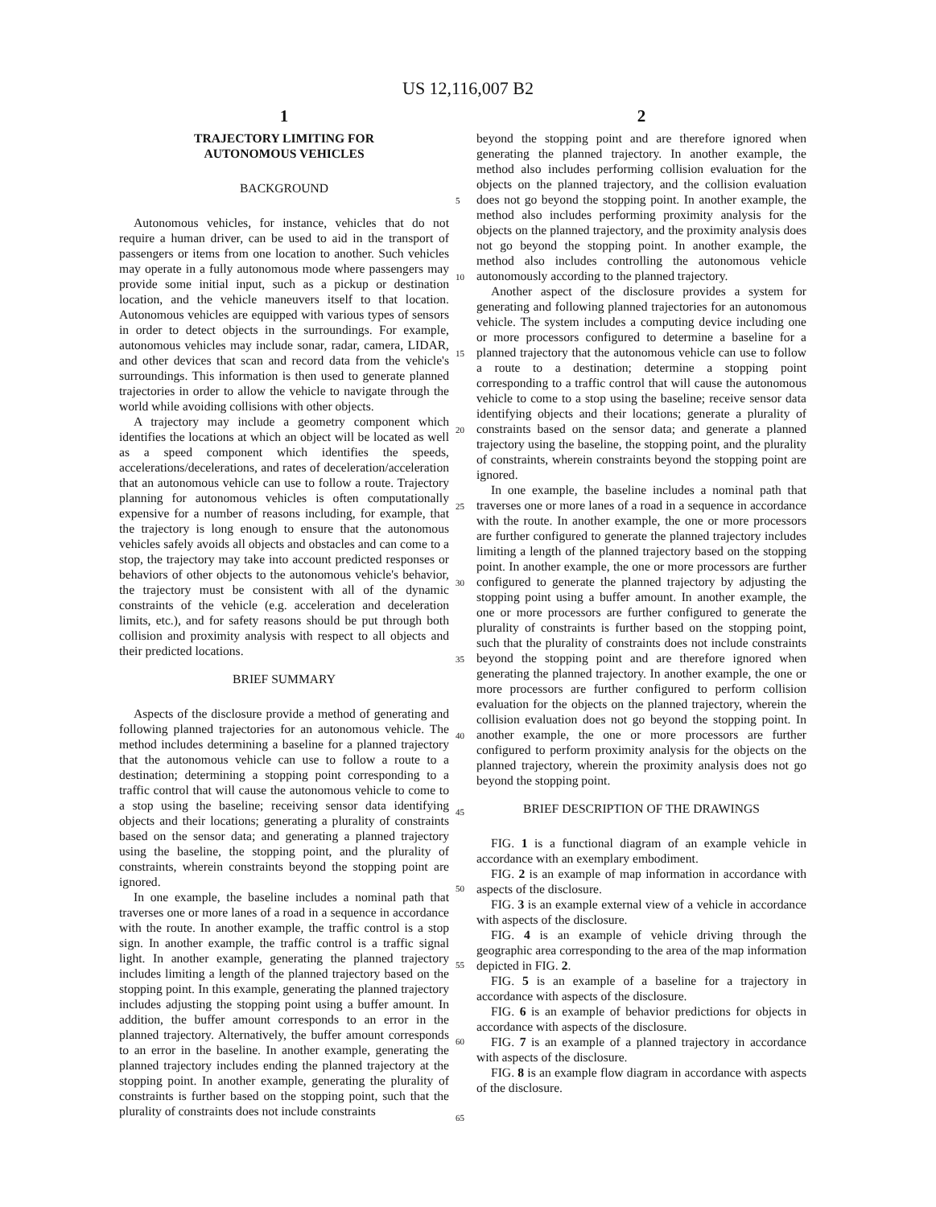US 12,116,007 B2
1
TRAJECTORY LIMITING FOR
AUTONOMOUS VEHICLES
BACKGROUND
Autonomous vehicles, for instance, vehicles that do not require a human driver, can be used to aid in the transport of passengers or items from one location to another. Such vehicles may operate in a fully autonomous mode where passengers may provide some initial input, such as a pickup or destination location, and the vehicle maneuvers itself to that location. Autonomous vehicles are equipped with various types of sensors in order to detect objects in the surroundings. For example, autonomous vehicles may include sonar, radar, camera, LIDAR, and other devices that scan and record data from the vehicle's surroundings. This information is then used to generate planned trajectories in order to allow the vehicle to navigate through the world while avoiding collisions with other objects.
A trajectory may include a geometry component which identifies the locations at which an object will be located as well as a speed component which identifies the speeds, accelerations/decelerations, and rates of deceleration/acceleration that an autonomous vehicle can use to follow a route. Trajectory planning for autonomous vehicles is often computationally expensive for a number of reasons including, for example, that the trajectory is long enough to ensure that the autonomous vehicles safely avoids all objects and obstacles and can come to a stop, the trajectory may take into account predicted responses or behaviors of other objects to the autonomous vehicle's behavior, the trajectory must be consistent with all of the dynamic constraints of the vehicle (e.g. acceleration and deceleration limits, etc.), and for safety reasons should be put through both collision and proximity analysis with respect to all objects and their predicted locations.
BRIEF SUMMARY
Aspects of the disclosure provide a method of generating and following planned trajectories for an autonomous vehicle. The method includes determining a baseline for a planned trajectory that the autonomous vehicle can use to follow a route to a destination; determining a stopping point corresponding to a traffic control that will cause the autonomous vehicle to come to a stop using the baseline; receiving sensor data identifying objects and their locations; generating a plurality of constraints based on the sensor data; and generating a planned trajectory using the baseline, the stopping point, and the plurality of constraints, wherein constraints beyond the stopping point are ignored.
In one example, the baseline includes a nominal path that traverses one or more lanes of a road in a sequence in accordance with the route. In another example, the traffic control is a stop sign. In another example, the traffic control is a traffic signal light. In another example, generating the planned trajectory includes limiting a length of the planned trajectory based on the stopping point. In this example, generating the planned trajectory includes adjusting the stopping point using a buffer amount. In addition, the buffer amount corresponds to an error in the planned trajectory. Alternatively, the buffer amount corresponds to an error in the baseline. In another example, generating the planned trajectory includes ending the planned trajectory at the stopping point. In another example, generating the plurality of constraints is further based on the stopping point, such that the plurality of constraints does not include constraints
5
10
15
20
25
30
35
40
45
50
55
60
65
2
beyond the stopping point and are therefore ignored when generating the planned trajectory. In another example, the method also includes performing collision evaluation for the objects on the planned trajectory, and the collision evaluation does not go beyond the stopping point. In another example, the method also includes performing proximity analysis for the objects on the planned trajectory, and the proximity analysis does not go beyond the stopping point. In another example, the method also includes controlling the autonomous vehicle autonomously according to the planned trajectory.
Another aspect of the disclosure provides a system for generating and following planned trajectories for an autonomous vehicle. The system includes a computing device including one or more processors configured to determine a baseline for a planned trajectory that the autonomous vehicle can use to follow a route to a destination; determine a stopping point corresponding to a traffic control that will cause the autonomous vehicle to come to a stop using the baseline; receive sensor data identifying objects and their locations; generate a plurality of constraints based on the sensor data; and generate a planned trajectory using the baseline, the stopping point, and the plurality of constraints, wherein constraints beyond the stopping point are ignored.
In one example, the baseline includes a nominal path that traverses one or more lanes of a road in a sequence in accordance with the route. In another example, the one or more processors are further configured to generate the planned trajectory includes limiting a length of the planned trajectory based on the stopping point. In another example, the one or more processors are further configured to generate the planned trajectory by adjusting the stopping point using a buffer amount. In another example, the one or more processors are further configured to generate the plurality of constraints is further based on the stopping point, such that the plurality of constraints does not include constraints beyond the stopping point and are therefore ignored when generating the planned trajectory. In another example, the one or more processors are further configured to perform collision evaluation for the objects on the planned trajectory, wherein the collision evaluation does not go beyond the stopping point. In another example, the one or more processors are further configured to perform proximity analysis for the objects on the planned trajectory, wherein the proximity analysis does not go beyond the stopping point.
BRIEF DESCRIPTION OF THE DRAWINGS
FIG. 1 is a functional diagram of an example vehicle in accordance with an exemplary embodiment.
FIG. 2 is an example of map information in accordance with aspects of the disclosure.
FIG. 3 is an example external view of a vehicle in accordance with aspects of the disclosure.
FIG. 4 is an example of vehicle driving through the geographic area corresponding to the area of the map information depicted in FIG. 2.
FIG. 5 is an example of a baseline for a trajectory in accordance with aspects of the disclosure.
FIG. 6 is an example of behavior predictions for objects in accordance with aspects of the disclosure.
FIG. 7 is an example of a planned trajectory in accordance with aspects of the disclosure.
FIG. 8 is an example flow diagram in accordance with aspects of the disclosure.